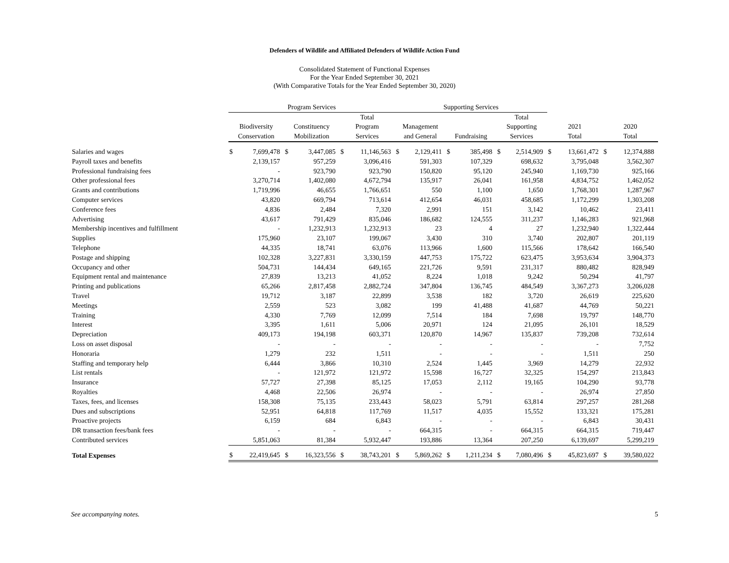Defenders of Wildlife and Affiliated Defenders of Wildlife Action Fund
Consolidated Statement of Functional Expenses
For the Year Ended September 30, 2021
(With Comparative Totals for the Year Ended September 30, 2020)
| | Program Services | | | | | | Supporting Services | | | | | | | | | |
| --- | --- | --- | --- | --- | --- | --- | --- | --- | --- | --- | --- | --- | --- | --- | --- | --- |
| | | | | | Total | | | | | | Total | | | | | |
| | Biodiversity | | Constituency | | Program | | Management | | | | Supporting | | 2021 | | 2020 | |
| | Conservation | | Mobilization | | Services | | and General | | Fundraising | | Services | | Total | | Total | |
| Salaries and wages | $ | 7,699,478 | $ | 3,447,085 | $ | 11,146,563 | $ | 2,129,411 | $ | 385,498 | $ | 2,514,909 | $ | 13,661,472 | $ | 12,374,888 |
| Payroll taxes and benefits | | 2,139,157 | | 957,259 | | 3,096,416 | | 591,303 | | 107,329 | | 698,632 | | 3,795,048 | | 3,562,307 |
| Professional fundraising fees | | - | | 923,790 | | 923,790 | | 150,820 | | 95,120 | | 245,940 | | 1,169,730 | | 925,166 |
| Other professional fees | | 3,270,714 | | 1,402,080 | | 4,672,794 | | 135,917 | | 26,041 | | 161,958 | | 4,834,752 | | 1,462,052 |
| Grants and contributions | | 1,719,996 | | 46,655 | | 1,766,651 | | 550 | | 1,100 | | 1,650 | | 1,768,301 | | 1,287,967 |
| Computer services | | 43,820 | | 669,794 | | 713,614 | | 412,654 | | 46,031 | | 458,685 | | 1,172,299 | | 1,303,208 |
| Conference fees | | 4,836 | | 2,484 | | 7,320 | | 2,991 | | 151 | | 3,142 | | 10,462 | | 23,411 |
| Advertising | | 43,617 | | 791,429 | | 835,046 | | 186,682 | | 124,555 | | 311,237 | | 1,146,283 | | 921,968 |
| Membership incentives and fulfillment | | - | | 1,232,913 | | 1,232,913 | | 23 | | 4 | | 27 | | 1,232,940 | | 1,322,444 |
| Supplies | | 175,960 | | 23,107 | | 199,067 | | 3,430 | | 310 | | 3,740 | | 202,807 | | 201,119 |
| Telephone | | 44,335 | | 18,741 | | 63,076 | | 113,966 | | 1,600 | | 115,566 | | 178,642 | | 166,540 |
| Postage and shipping | | 102,328 | | 3,227,831 | | 3,330,159 | | 447,753 | | 175,722 | | 623,475 | | 3,953,634 | | 3,904,373 |
| Occupancy and other | | 504,731 | | 144,434 | | 649,165 | | 221,726 | | 9,591 | | 231,317 | | 880,482 | | 828,949 |
| Equipment rental and maintenance | | 27,839 | | 13,213 | | 41,052 | | 8,224 | | 1,018 | | 9,242 | | 50,294 | | 41,797 |
| Printing and publications | | 65,266 | | 2,817,458 | | 2,882,724 | | 347,804 | | 136,745 | | 484,549 | | 3,367,273 | | 3,206,028 |
| Travel | | 19,712 | | 3,187 | | 22,899 | | 3,538 | | 182 | | 3,720 | | 26,619 | | 225,620 |
| Meetings | | 2,559 | | 523 | | 3,082 | | 199 | | 41,488 | | 41,687 | | 44,769 | | 50,221 |
| Training | | 4,330 | | 7,769 | | 12,099 | | 7,514 | | 184 | | 7,698 | | 19,797 | | 148,770 |
| Interest | | 3,395 | | 1,611 | | 5,006 | | 20,971 | | 124 | | 21,095 | | 26,101 | | 18,529 |
| Depreciation | | 409,173 | | 194,198 | | 603,371 | | 120,870 | | 14,967 | | 135,837 | | 739,208 | | 732,614 |
| Loss on asset disposal | | - | | - | | - | | - | | - | | - | | - | | 7,752 |
| Honoraria | | 1,279 | | 232 | | 1,511 | | - | | - | | - | | 1,511 | | 250 |
| Staffing and temporary help | | 6,444 | | 3,866 | | 10,310 | | 2,524 | | 1,445 | | 3,969 | | 14,279 | | 22,932 |
| List rentals | | - | | 121,972 | | 121,972 | | 15,598 | | 16,727 | | 32,325 | | 154,297 | | 213,843 |
| Insurance | | 57,727 | | 27,398 | | 85,125 | | 17,053 | | 2,112 | | 19,165 | | 104,290 | | 93,778 |
| Royalties | | 4,468 | | 22,506 | | 26,974 | | - | | - | | - | | 26,974 | | 27,850 |
| Taxes, fees, and licenses | | 158,308 | | 75,135 | | 233,443 | | 58,023 | | 5,791 | | 63,814 | | 297,257 | | 281,268 |
| Dues and subscriptions | | 52,951 | | 64,818 | | 117,769 | | 11,517 | | 4,035 | | 15,552 | | 133,321 | | 175,281 |
| Proactive projects | | 6,159 | | 684 | | 6,843 | | - | | - | | - | | 6,843 | | 30,431 |
| DR transaction fees/bank fees | | - | | - | | - | | 664,315 | | - | | 664,315 | | 664,315 | | 719,447 |
| Contributed services | | 5,851,063 | | 81,384 | | 5,932,447 | | 193,886 | | 13,364 | | 207,250 | | 6,139,697 | | 5,299,219 |
| Total Expenses | $ | 22,419,645 | $ | 16,323,556 | $ | 38,743,201 | $ | 5,869,262 | $ | 1,211,234 | $ | 7,080,496 | $ | 45,823,697 | $ | 39,580,022 |
See accompanying notes. 5